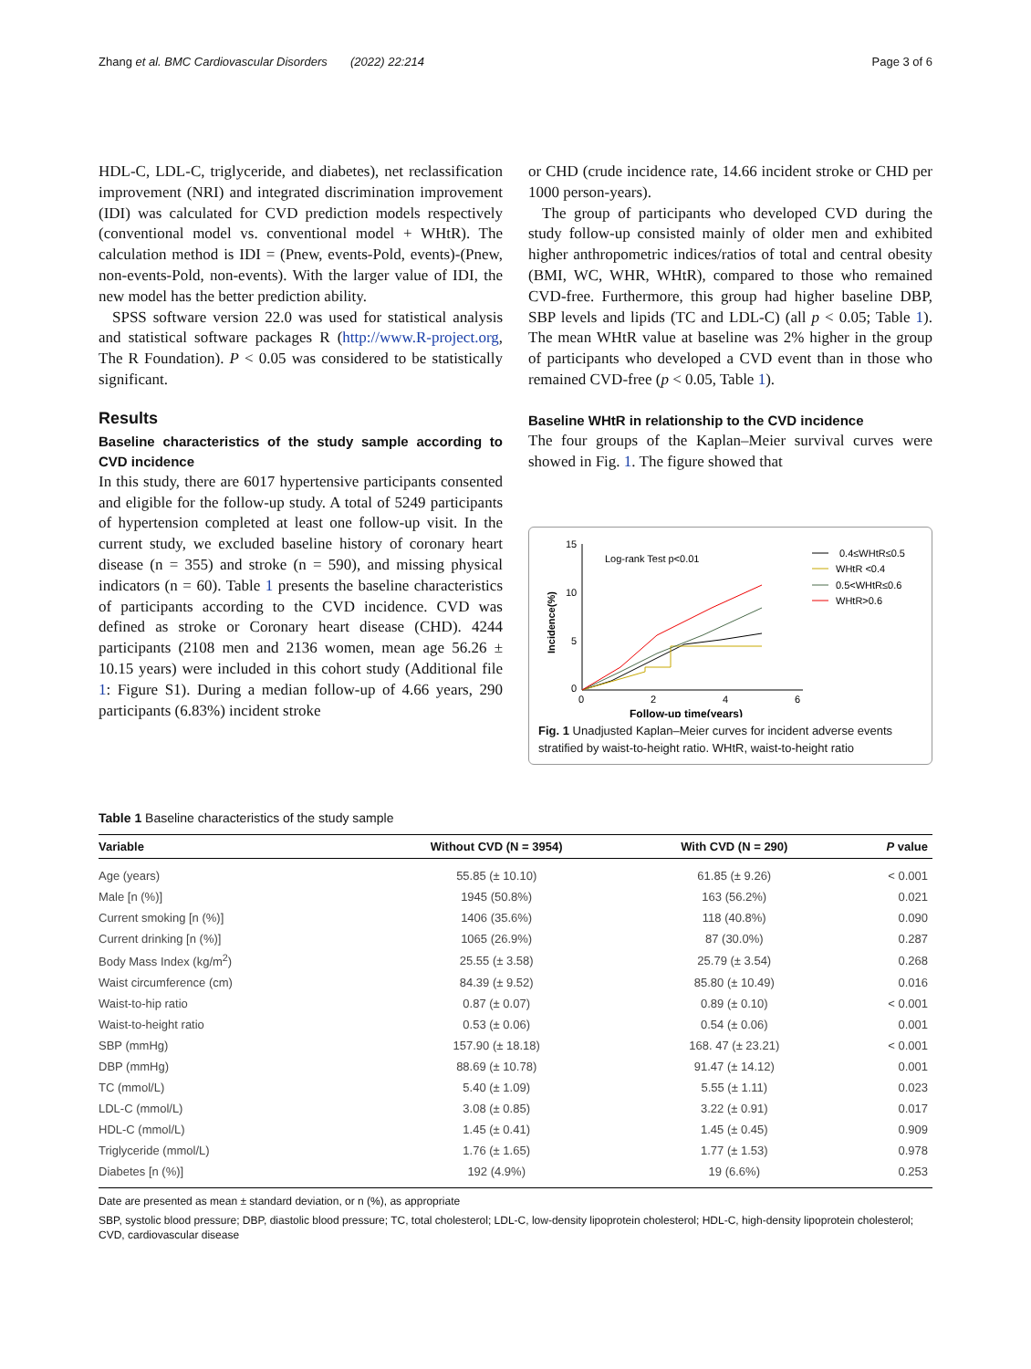Zhang et al. BMC Cardiovascular Disorders (2022) 22:214 Page 3 of 6
HDL-C, LDL-C, triglyceride, and diabetes), net reclassification improvement (NRI) and integrated discrimination improvement (IDI) was calculated for CVD prediction models respectively (conventional model vs. conventional model + WHtR). The calculation method is IDI = (Pnew, events-Pold, events)-(Pnew, non-events-Pold, non-events). With the larger value of IDI, the new model has the better prediction ability.
SPSS software version 22.0 was used for statistical analysis and statistical software packages R (http://www.R-project.org, The R Foundation). P < 0.05 was considered to be statistically significant.
Results
Baseline characteristics of the study sample according to CVD incidence
In this study, there are 6017 hypertensive participants consented and eligible for the follow-up study. A total of 5249 participants of hypertension completed at least one follow-up visit. In the current study, we excluded baseline history of coronary heart disease (n = 355) and stroke (n = 590), and missing physical indicators (n = 60). Table 1 presents the baseline characteristics of participants according to the CVD incidence. CVD was defined as stroke or Coronary heart disease (CHD). 4244 participants (2108 men and 2136 women, mean age 56.26 ± 10.15 years) were included in this cohort study (Additional file 1: Figure S1). During a median follow-up of 4.66 years, 290 participants (6.83%) incident stroke
or CHD (crude incidence rate, 14.66 incident stroke or CHD per 1000 person-years).
The group of participants who developed CVD during the study follow-up consisted mainly of older men and exhibited higher anthropometric indices/ratios of total and central obesity (BMI, WC, WHR, WHtR), compared to those who remained CVD-free. Furthermore, this group had higher baseline DBP, SBP levels and lipids (TC and LDL-C) (all p < 0.05; Table 1). The mean WHtR value at baseline was 2% higher in the group of participants who developed a CVD event than in those who remained CVD-free (p < 0.05, Table 1).
Baseline WHtR in relationship to the CVD incidence
The four groups of the Kaplan–Meier survival curves were showed in Fig. 1. The figure showed that
15
10
5
0
0
2
4
6
Follow-up time(years)
Incidence(%)
Log-rank Test p<0.01
0.4≤WHtR≤0.5
WHtR <0.4
0.5<WHtR≤0.6
WHtR>0.6
Fig. 1 Unadjusted Kaplan–Meier curves for incident adverse events stratified by waist-to-height ratio. WHtR, waist-to-height ratio
Table 1 Baseline characteristics of the study sample
| Variable | Without CVD (N = 3954) | With CVD (N = 290) | P value |
| --- | --- | --- | --- |
| Age (years) | 55.85 (± 10.10) | 61.85 (± 9.26) | < 0.001 |
| Male [n (%)] | 1945 (50.8%) | 163 (56.2%) | 0.021 |
| Current smoking [n (%)] | 1406 (35.6%) | 118 (40.8%) | 0.090 |
| Current drinking [n (%)] | 1065 (26.9%) | 87 (30.0%) | 0.287 |
| Body Mass Index (kg/m<sup>2</sup>) | 25.55 (± 3.58) | 25.79 (± 3.54) | 0.268 |
| Waist circumference (cm) | 84.39 (± 9.52) | 85.80 (± 10.49) | 0.016 |
| Waist-to-hip ratio | 0.87 (± 0.07) | 0.89 (± 0.10) | < 0.001 |
| Waist-to-height ratio | 0.53 (± 0.06) | 0.54 (± 0.06) | 0.001 |
| SBP (mmHg) | 157.90 (± 18.18) | 168. 47 (± 23.21) | < 0.001 |
| DBP (mmHg) | 88.69 (± 10.78) | 91.47 (± 14.12) | 0.001 |
| TC (mmol/L) | 5.40 (± 1.09) | 5.55 (± 1.11) | 0.023 |
| LDL-C (mmol/L) | 3.08 (± 0.85) | 3.22 (± 0.91) | 0.017 |
| HDL-C (mmol/L) | 1.45 (± 0.41) | 1.45 (± 0.45) | 0.909 |
| Triglyceride (mmol/L) | 1.76 (± 1.65) | 1.77 (± 1.53) | 0.978 |
| Diabetes [n (%)] | 192 (4.9%) | 19 (6.6%) | 0.253 |
Date are presented as mean ± standard deviation, or n (%), as appropriate
SBP, systolic blood pressure; DBP, diastolic blood pressure; TC, total cholesterol; LDL-C, low-density lipoprotein cholesterol; HDL-C, high-density lipoprotein cholesterol; CVD, cardiovascular disease